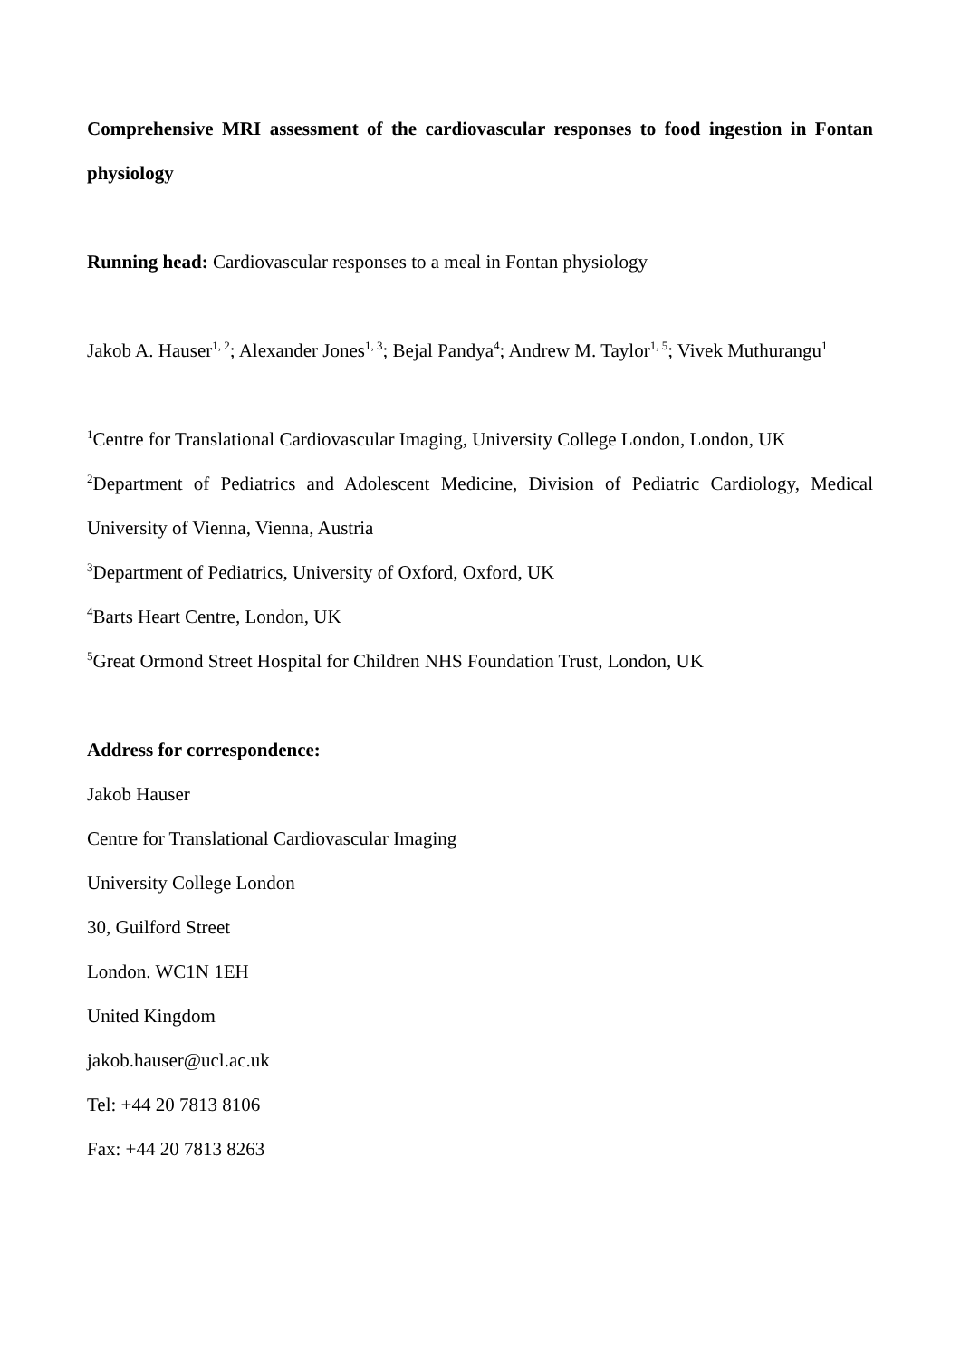Comprehensive MRI assessment of the cardiovascular responses to food ingestion in Fontan physiology
Running head: Cardiovascular responses to a meal in Fontan physiology
Jakob A. Hauser<sup>1, 2</sup>; Alexander Jones<sup>1, 3</sup>; Bejal Pandya<sup>4</sup>; Andrew M. Taylor<sup>1, 5</sup>; Vivek Muthurangu<sup>1</sup>
<sup>1</sup> Centre for Translational Cardiovascular Imaging, University College London, London, UK
<sup>2</sup> Department of Pediatrics and Adolescent Medicine, Division of Pediatric Cardiology, Medical University of Vienna, Vienna, Austria
<sup>3</sup> Department of Pediatrics, University of Oxford, Oxford, UK
<sup>4</sup> Barts Heart Centre, London, UK
<sup>5</sup> Great Ormond Street Hospital for Children NHS Foundation Trust, London, UK
Address for correspondence:
Jakob Hauser
Centre for Translational Cardiovascular Imaging
University College London
30, Guilford Street
London. WC1N 1EH
United Kingdom
jakob.hauser@ucl.ac.uk
Tel: +44 20 7813 8106
Fax: +44 20 7813 8263